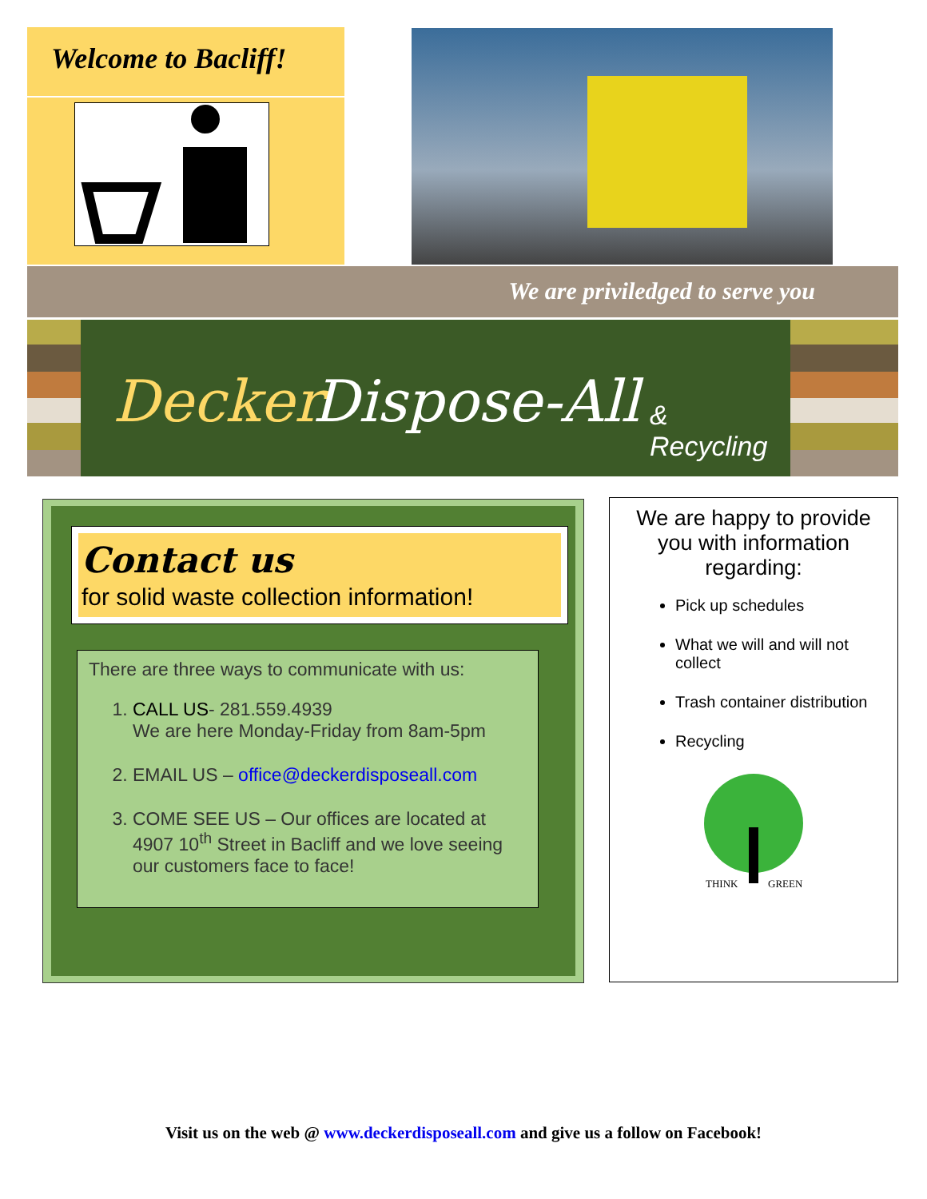Welcome to Bacliff!
We are priviledged to serve you
Decker Dispose-All & Recycling
Contact us
for solid waste collection information!
There are three ways to communicate with us:
1. CALL US- 281.559.4939
We are here Monday-Friday from 8am-5pm
2. EMAIL US – office@deckerdisposeall.com
3. COME SEE US – Our offices are located at 4907 10<sup>th</sup> Street in Bacliff and we love seeing our customers face to face!
We are happy to provide you with information regarding:
Pick up schedules
What we will and will not collect
Trash container distribution
Recycling
THINK
GREEN
Visit us on the web @ www.deckerdisposeall.com and give us a follow on Facebook!